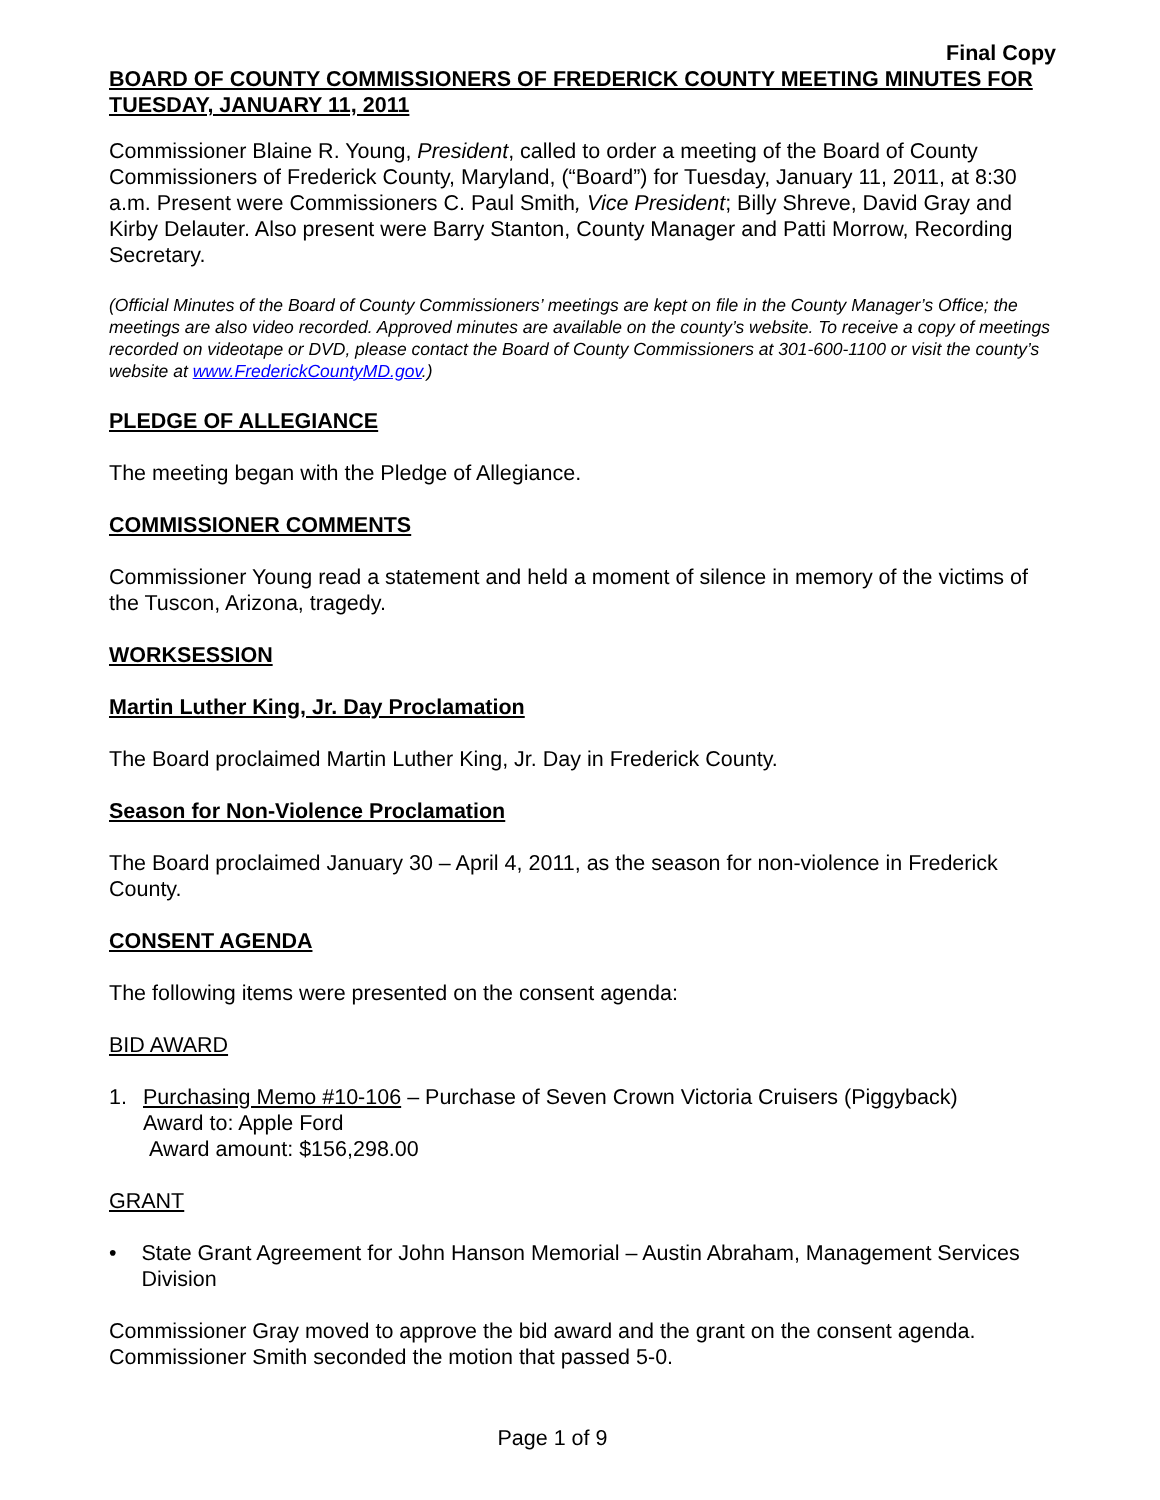Final Copy
BOARD OF COUNTY COMMISSIONERS OF FREDERICK COUNTY MEETING MINUTES FOR TUESDAY, JANUARY 11, 2011
Commissioner Blaine R. Young, President, called to order a meeting of the Board of County Commissioners of Frederick County, Maryland, (“Board”) for Tuesday, January 11, 2011, at 8:30 a.m. Present were Commissioners C. Paul Smith, Vice President; Billy Shreve, David Gray and Kirby Delauter. Also present were Barry Stanton, County Manager and Patti Morrow, Recording Secretary.
(Official Minutes of the Board of County Commissioners’ meetings are kept on file in the County Manager’s Office; the meetings are also video recorded. Approved minutes are available on the county’s website. To receive a copy of meetings recorded on videotape or DVD, please contact the Board of County Commissioners at 301-600-1100 or visit the county’s website at www.FrederickCountyMD.gov.)
PLEDGE OF ALLEGIANCE
The meeting began with the Pledge of Allegiance.
COMMISSIONER COMMENTS
Commissioner Young read a statement and held a moment of silence in memory of the victims of the Tuscon, Arizona, tragedy.
WORKSESSION
Martin Luther King, Jr. Day Proclamation
The Board proclaimed Martin Luther King, Jr. Day in Frederick County.
Season for Non-Violence Proclamation
The Board proclaimed January 30 – April 4, 2011, as the season for non-violence in Frederick County.
CONSENT AGENDA
The following items were presented on the consent agenda:
BID AWARD
1. Purchasing Memo #10-106 – Purchase of Seven Crown Victoria Cruisers (Piggyback)
Award to: Apple Ford
Award amount: $156,298.00
GRANT
• State Grant Agreement for John Hanson Memorial – Austin Abraham, Management Services Division
Commissioner Gray moved to approve the bid award and the grant on the consent agenda. Commissioner Smith seconded the motion that passed 5-0.
Page 1 of 9